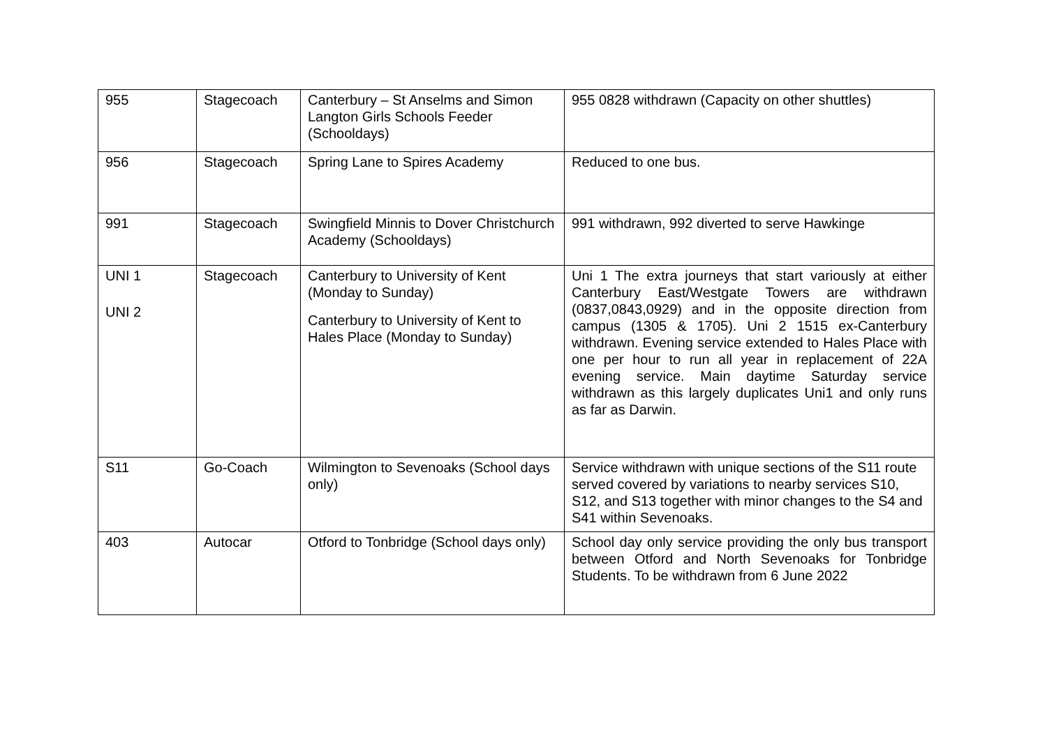| 955 | Stagecoach | Canterbury – St Anselms and Simon Langton Girls Schools Feeder (Schooldays) | 955 0828 withdrawn (Capacity on other shuttles) |
| 956 | Stagecoach | Spring Lane to Spires Academy | Reduced to one bus. |
| 991 | Stagecoach | Swingfield Minnis to Dover Christchurch Academy (Schooldays) | 991 withdrawn, 992 diverted to serve Hawkinge |
| UNI 1 UNI 2 | Stagecoach | Canterbury to University of Kent (Monday to Sunday) Canterbury to University of Kent to Hales Place (Monday to Sunday) | Uni 1 The extra journeys that start variously at either Canterbury East/Westgate Towers are withdrawn (0837,0843,0929) and in the opposite direction from campus (1305 & 1705). Uni 2 1515 ex-Canterbury withdrawn. Evening service extended to Hales Place with one per hour to run all year in replacement of 22A evening service. Main daytime Saturday service withdrawn as this largely duplicates Uni1 and only runs as far as Darwin. |
| S11 | Go-Coach | Wilmington to Sevenoaks (School days only) | Service withdrawn with unique sections of the S11 route served covered by variations to nearby services S10, S12, and S13 together with minor changes to the S4 and S41 within Sevenoaks. |
| 403 | Autocar | Otford to Tonbridge (School days only) | School day only service providing the only bus transport between Otford and North Sevenoaks for Tonbridge Students. To be withdrawn from 6 June 2022 |